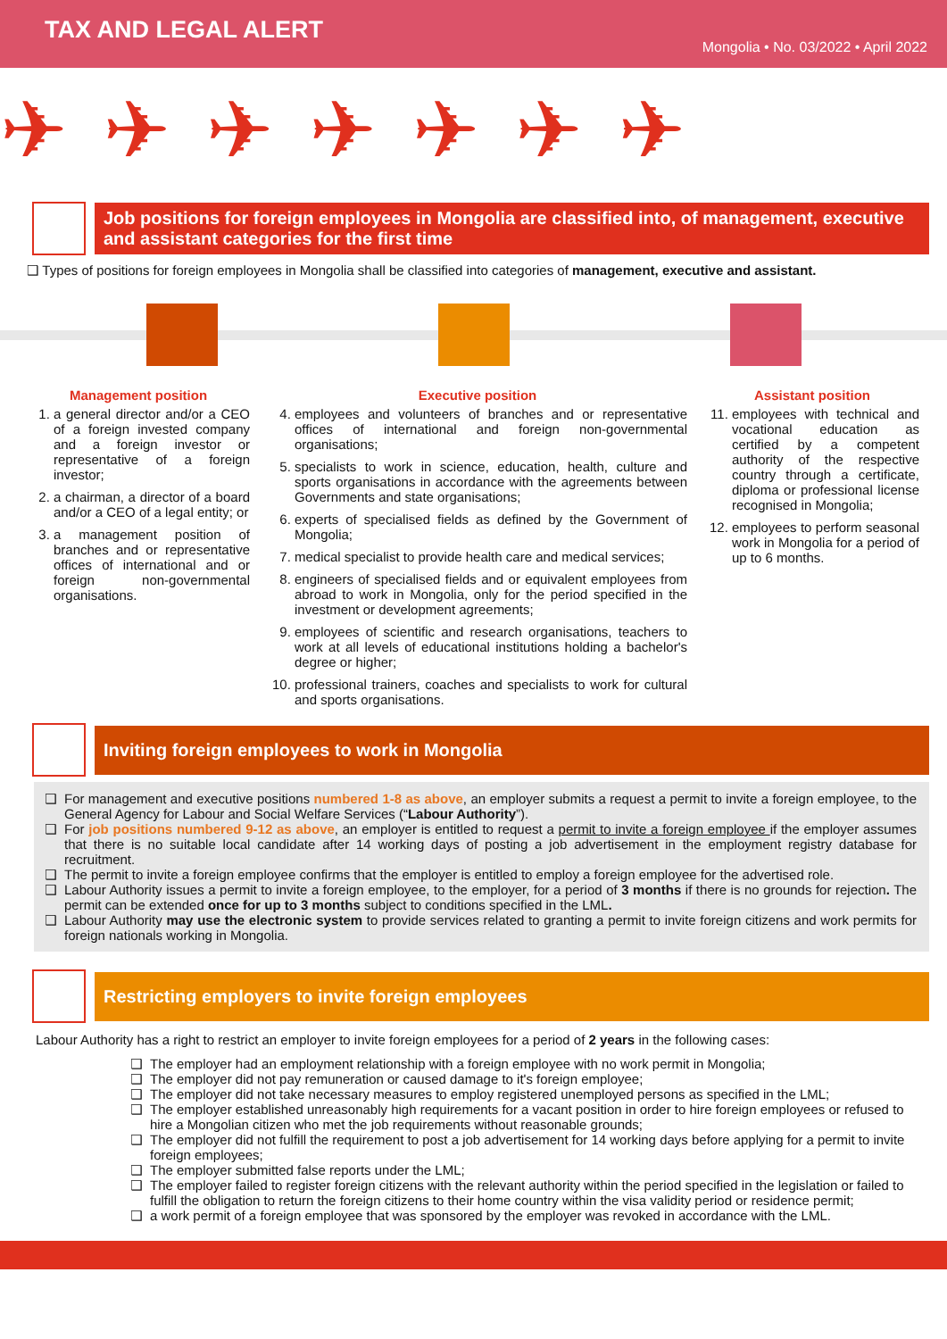TAX AND LEGAL ALERT
Mongolia • No. 03/2022 • April 2022
✈✈✈✈✈✈✈
Job positions for foreign employees in Mongolia are classified into, of management, executive and assistant categories for the first time
❑ Types of positions for foreign employees in Mongolia shall be classified into categories of management, executive and assistant.
Management position
1. a general director and/or a CEO of a foreign invested company and a foreign investor or representative of a foreign investor;
2. a chairman, a director of a board and/or a CEO of a legal entity; or
3. a management position of branches and or representative offices of international and or foreign non-governmental organisations.
Executive position
4. employees and volunteers of branches and or representative offices of international and foreign non-governmental organisations;
5. specialists to work in science, education, health, culture and sports organisations in accordance with the agreements between Governments and state organisations;
6. experts of specialised fields as defined by the Government of Mongolia;
7. medical specialist to provide health care and medical services;
8. engineers of specialised fields and or equivalent employees from abroad to work in Mongolia, only for the period specified in the investment or development agreements;
9. employees of scientific and research organisations, teachers to work at all levels of educational institutions holding a bachelor's degree or higher;
10. professional trainers, coaches and specialists to work for cultural and sports organisations.
Assistant position
11. employees with technical and vocational education as certified by a competent authority of the respective country through a certificate, diploma or professional license recognised in Mongolia;
12. employees to perform seasonal work in Mongolia for a period of up to 6 months.
Inviting foreign employees to work in Mongolia
For management and executive positions numbered 1-8 as above, an employer submits a request a permit to invite a foreign employee, to the General Agency for Labour and Social Welfare Services (“Labour Authority”).
For job positions numbered 9-12 as above, an employer is entitled to request a permit to invite a foreign employee if the employer assumes that there is no suitable local candidate after 14 working days of posting a job advertisement in the employment registry database for recruitment.
The permit to invite a foreign employee confirms that the employer is entitled to employ a foreign employee for the advertised role.
Labour Authority issues a permit to invite a foreign employee, to the employer, for a period of 3 months if there is no grounds for rejection. The permit can be extended once for up to 3 months subject to conditions specified in the LML.
Labour Authority may use the electronic system to provide services related to granting a permit to invite foreign citizens and work permits for foreign nationals working in Mongolia.
Restricting employers to invite foreign employees
Labour Authority has a right to restrict an employer to invite foreign employees for a period of 2 years in the following cases:
The employer had an employment relationship with a foreign employee with no work permit in Mongolia;
The employer did not pay remuneration or caused damage to it's foreign employee;
The employer did not take necessary measures to employ registered unemployed persons as specified in the LML;
The employer established unreasonably high requirements for a vacant position in order to hire foreign employees or refused to hire a Mongolian citizen who met the job requirements without reasonable grounds;
The employer did not fulfill the requirement to post a job advertisement for 14 working days before applying for a permit to invite foreign employees;
The employer submitted false reports under the LML;
The employer failed to register foreign citizens with the relevant authority within the period specified in the legislation or failed to fulfill the obligation to return the foreign citizens to their home country within the visa validity period or residence permit;
a work permit of a foreign employee that was sponsored by the employer was revoked in accordance with the LML.